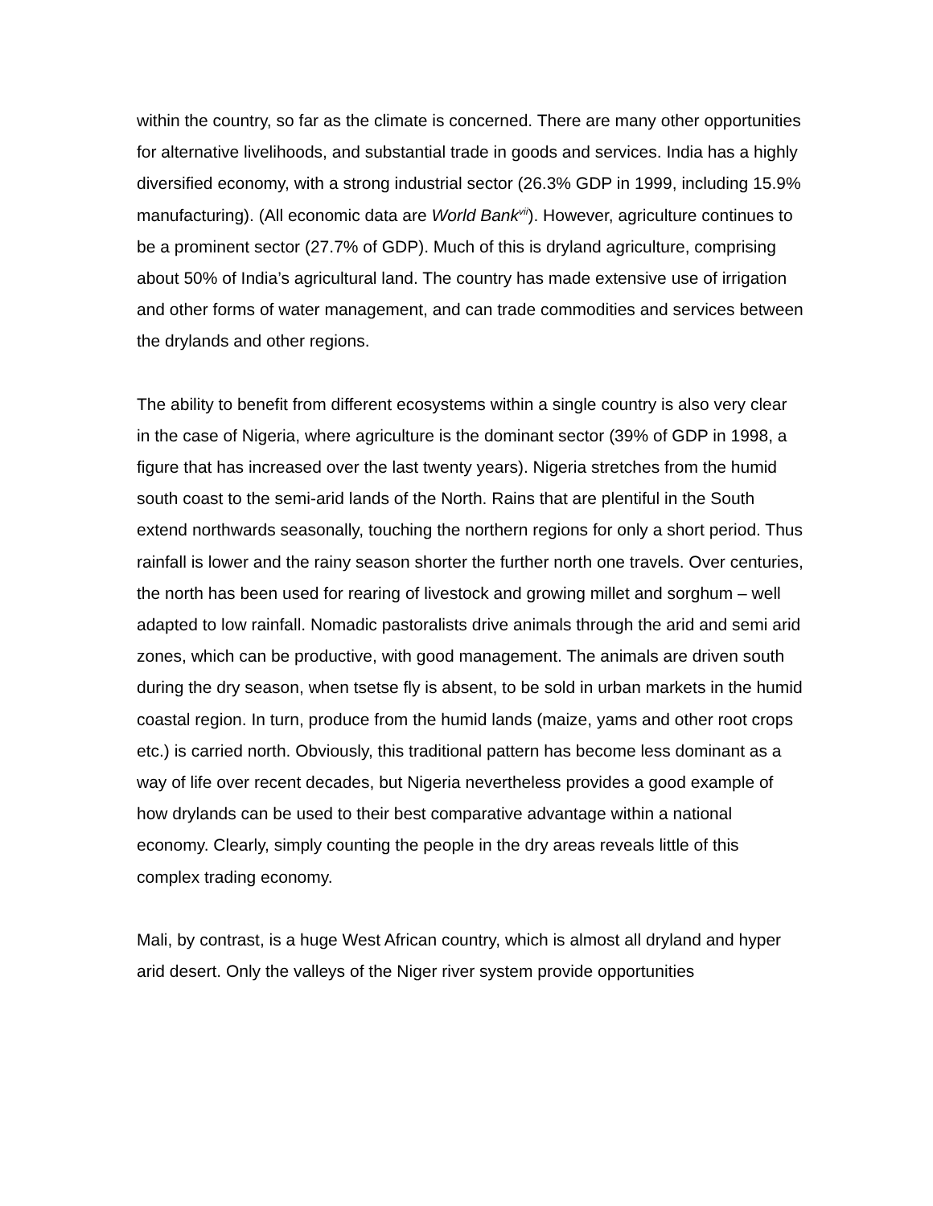within the country, so far as the climate is concerned. There are many other opportunities for alternative livelihoods, and substantial trade in goods and services. India has a highly diversified economy, with a strong industrial sector (26.3% GDP in 1999, including 15.9% manufacturing). (All economic data are World Bank<sup>vii</sup>). However, agriculture continues to be a prominent sector (27.7% of GDP). Much of this is dryland agriculture, comprising about 50% of India’s agricultural land. The country has made extensive use of irrigation and other forms of water management, and can trade commodities and services between the drylands and other regions.
The ability to benefit from different ecosystems within a single country is also very clear in the case of Nigeria, where agriculture is the dominant sector (39% of GDP in 1998, a figure that has increased over the last twenty years). Nigeria stretches from the humid south coast to the semi-arid lands of the North. Rains that are plentiful in the South extend northwards seasonally, touching the northern regions for only a short period. Thus rainfall is lower and the rainy season shorter the further north one travels. Over centuries, the north has been used for rearing of livestock and growing millet and sorghum – well adapted to low rainfall. Nomadic pastoralists drive animals through the arid and semi arid zones, which can be productive, with good management. The animals are driven south during the dry season, when tsetse fly is absent, to be sold in urban markets in the humid coastal region. In turn, produce from the humid lands (maize, yams and other root crops etc.) is carried north. Obviously, this traditional pattern has become less dominant as a way of life over recent decades, but Nigeria nevertheless provides a good example of how drylands can be used to their best comparative advantage within a national economy. Clearly, simply counting the people in the dry areas reveals little of this complex trading economy.
Mali, by contrast, is a huge West African country, which is almost all dryland and hyper arid desert. Only the valleys of the Niger river system provide opportunities